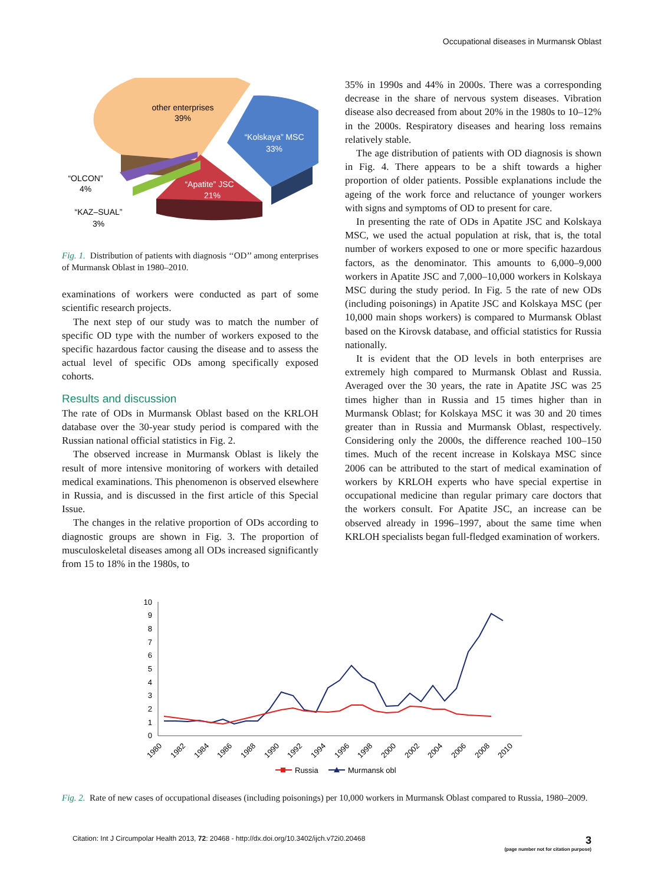Occupational diseases in Murmansk Oblast
other enterprises
39%
“Kolskaya” MSC
33%
“Apatite” JSC
21%
“OLCON”
4%
“KAZ–SUAL”
3%
Fig. 1. Distribution of patients with diagnosis ‘‘OD’’ among enterprises of Murmansk Oblast in 1980–2010.
examinations of workers were conducted as part of some scientific research projects.
The next step of our study was to match the number of specific OD type with the number of workers exposed to the specific hazardous factor causing the disease and to assess the actual level of specific ODs among specifically exposed cohorts.
Results and discussion
The rate of ODs in Murmansk Oblast based on the KRLOH database over the 30-year study period is compared with the Russian national official statistics in Fig. 2.
The observed increase in Murmansk Oblast is likely the result of more intensive monitoring of workers with detailed medical examinations. This phenomenon is observed elsewhere in Russia, and is discussed in the first article of this Special Issue.
The changes in the relative proportion of ODs according to diagnostic groups are shown in Fig. 3. The proportion of musculoskeletal diseases among all ODs increased significantly from 15 to 18% in the 1980s, to
35% in 1990s and 44% in 2000s. There was a corresponding decrease in the share of nervous system diseases. Vibration disease also decreased from about 20% in the 1980s to 10–12% in the 2000s. Respiratory diseases and hearing loss remains relatively stable.
The age distribution of patients with OD diagnosis is shown in Fig. 4. There appears to be a shift towards a higher proportion of older patients. Possible explanations include the ageing of the work force and reluctance of younger workers with signs and symptoms of OD to present for care.
In presenting the rate of ODs in Apatite JSC and Kolskaya MSC, we used the actual population at risk, that is, the total number of workers exposed to one or more specific hazardous factors, as the denominator. This amounts to 6,000–9,000 workers in Apatite JSC and 7,000–10,000 workers in Kolskaya MSC during the study period. In Fig. 5 the rate of new ODs (including poisonings) in Apatite JSC and Kolskaya MSC (per 10,000 main shops workers) is compared to Murmansk Oblast based on the Kirovsk database, and official statistics for Russia nationally.
It is evident that the OD levels in both enterprises are extremely high compared to Murmansk Oblast and Russia. Averaged over the 30 years, the rate in Apatite JSC was 25 times higher than in Russia and 15 times higher than in Murmansk Oblast; for Kolskaya MSC it was 30 and 20 times greater than in Russia and Murmansk Oblast, respectively. Considering only the 2000s, the difference reached 100–150 times. Much of the recent increase in Kolskaya MSC since 2006 can be attributed to the start of medical examination of workers by KRLOH experts who have special expertise in occupational medicine than regular primary care doctors that the workers consult. For Apatite JSC, an increase can be observed already in 1996–1997, about the same time when KRLOH specialists began full-fledged examination of workers.
0
1
2
3
4
5
6
7
8
9
10
1980
1982
1984
1986
1988
1990
1992
1994
1996
1998
2000
2002
2004
2006
2008
2010
Russia
Murmansk obl
Fig. 2. Rate of new cases of occupational diseases (including poisonings) per 10,000 workers in Murmansk Oblast compared to Russia, 1980–2009.
Citation: Int J Circumpolar Health 2013, 72: 20468 - http://dx.doi.org/10.3402/ijch.v72i0.20468 3
(page number not for citation purpose)